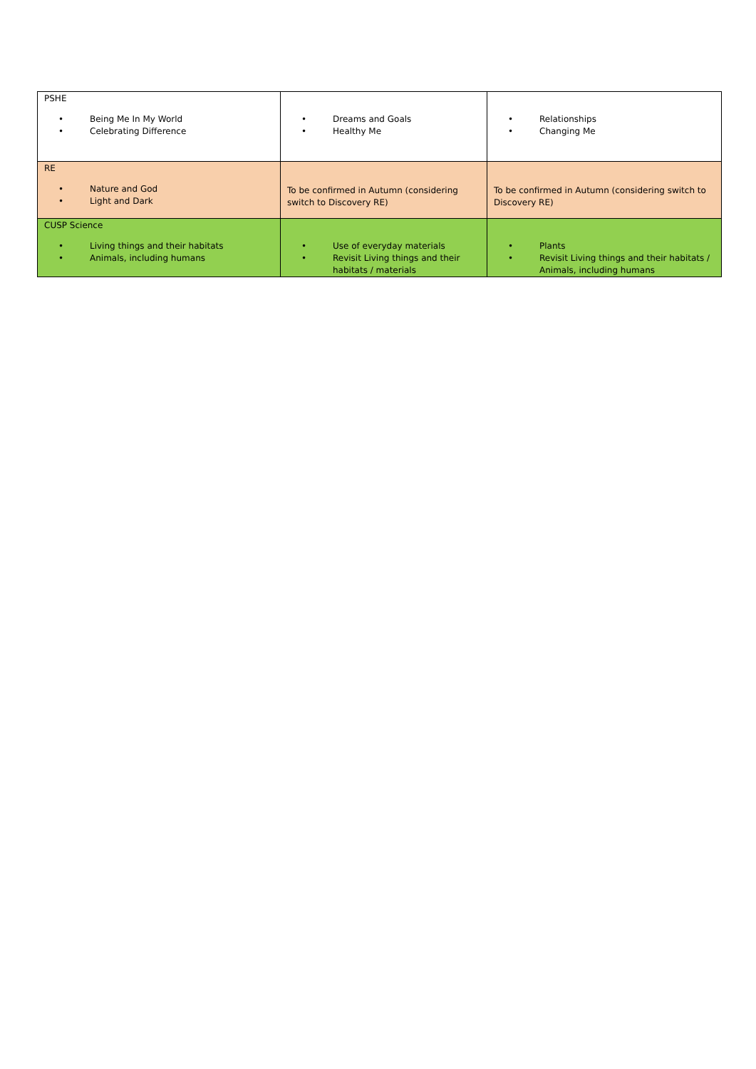| PSHE • Being Me In My World • Celebrating Difference | • Dreams and Goals • Healthy Me | • Relationships • Changing Me |
| RE • Nature and God • Light and Dark | To be confirmed in Autumn (considering switch to Discovery RE) | To be confirmed in Autumn (considering switch to Discovery RE) |
| CUSP Science • Living things and their habitats • Animals, including humans | • Use of everyday materials • Revisit Living things and their habitats / materials | • Plants • Revisit Living things and their habitats / Animals, including humans |